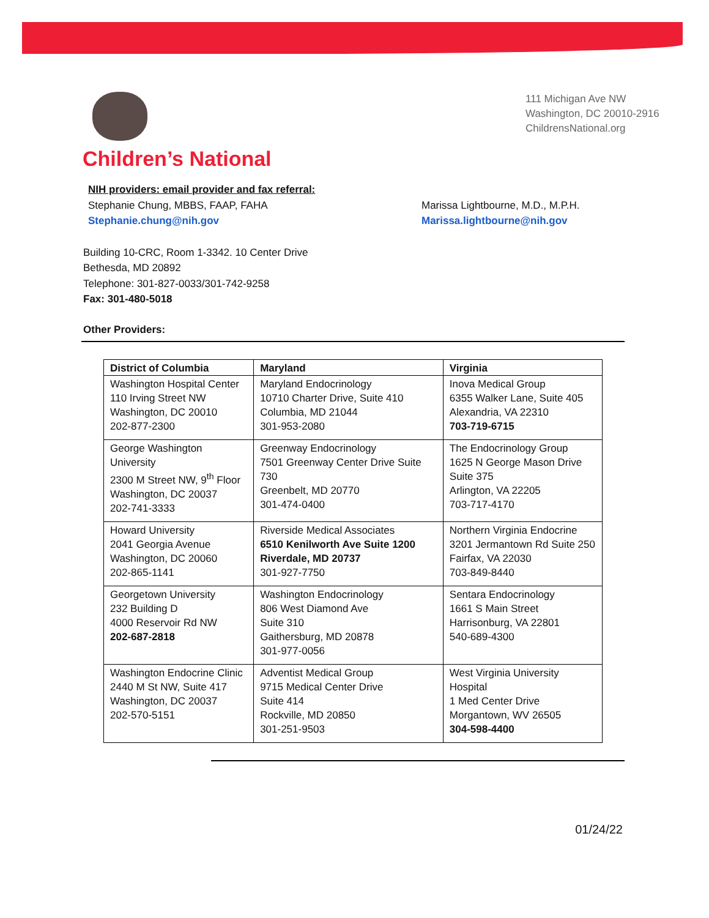Children’s National
111 Michigan Ave NW
Washington, DC 20010-2916
ChildrensNational.org
NIH providers: email provider and fax referral:
Stephanie Chung, MBBS, FAAP, FAHA
Stephanie.chung@nih.gov
Marissa Lightbourne, M.D., M.P.H.
Marissa.lightbourne@nih.gov
Building 10-CRC, Room 1-3342. 10 Center Drive
Bethesda, MD 20892
Telephone: 301-827-0033/301-742-9258
Fax: 301-480-5018
Other Providers:
| District of Columbia | Maryland | Virginia |
| --- | --- | --- |
| Washington Hospital Center 110 Irving Street NW Washington, DC 20010 202-877-2300 | Maryland Endocrinology 10710 Charter Drive, Suite 410 Columbia, MD 21044 301-953-2080 | Inova Medical Group 6355 Walker Lane, Suite 405 Alexandria, VA 22310 703-719-6715 |
| George Washington University 2300 M Street NW, 9<sup>th</sup> Floor Washington, DC 20037 202-741-3333 | Greenway Endocrinology 7501 Greenway Center Drive Suite 730 Greenbelt, MD 20770 301-474-0400 | The Endocrinology Group 1625 N George Mason Drive Suite 375 Arlington, VA 22205 703-717-4170 |
| Howard University 2041 Georgia Avenue Washington, DC 20060 202-865-1141 | Riverside Medical Associates 6510 Kenilworth Ave Suite 1200 Riverdale, MD 20737 301-927-7750 | Northern Virginia Endocrine 3201 Jermantown Rd Suite 250 Fairfax, VA 22030 703-849-8440 |
| Georgetown University 232 Building D 4000 Reservoir Rd NW 202-687-2818 | Washington Endocrinology 806 West Diamond Ave Suite 310 Gaithersburg, MD 20878 301-977-0056 | Sentara Endocrinology 1661 S Main Street Harrisonburg, VA 22801 540-689-4300 |
| Washington Endocrine Clinic 2440 M St NW, Suite 417 Washington, DC 20037 202-570-5151 | Adventist Medical Group 9715 Medical Center Drive Suite 414 Rockville, MD 20850 301-251-9503 | West Virginia University Hospital 1 Med Center Drive Morgantown, WV 26505 304-598-4400 |
01/24/22